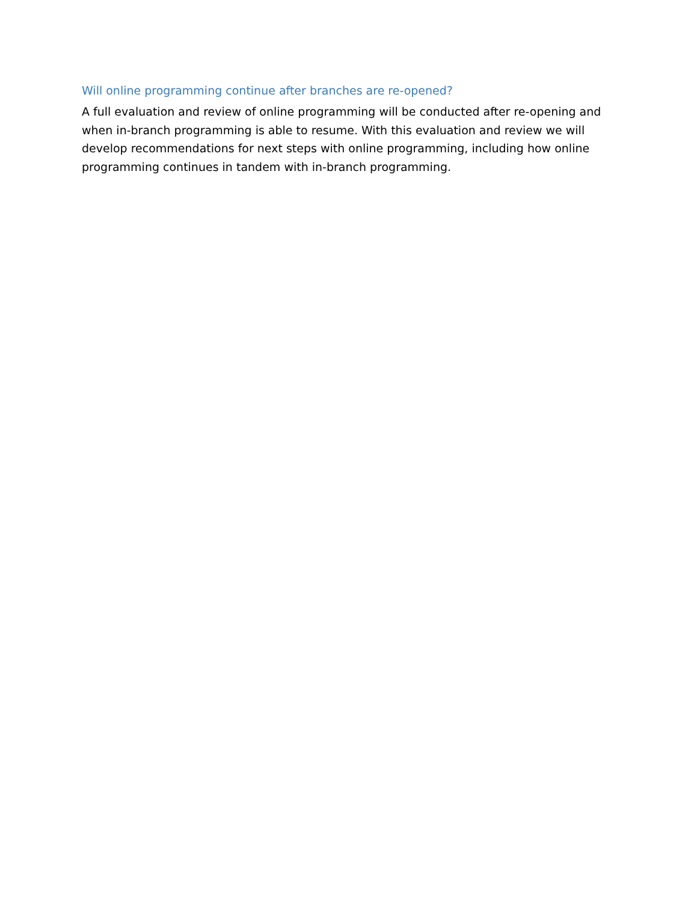Will online programming continue after branches are re-opened?
A full evaluation and review of online programming will be conducted after re-opening and when in-branch programming is able to resume. With this evaluation and review we will develop recommendations for next steps with online programming, including how online programming continues in tandem with in-branch programming.